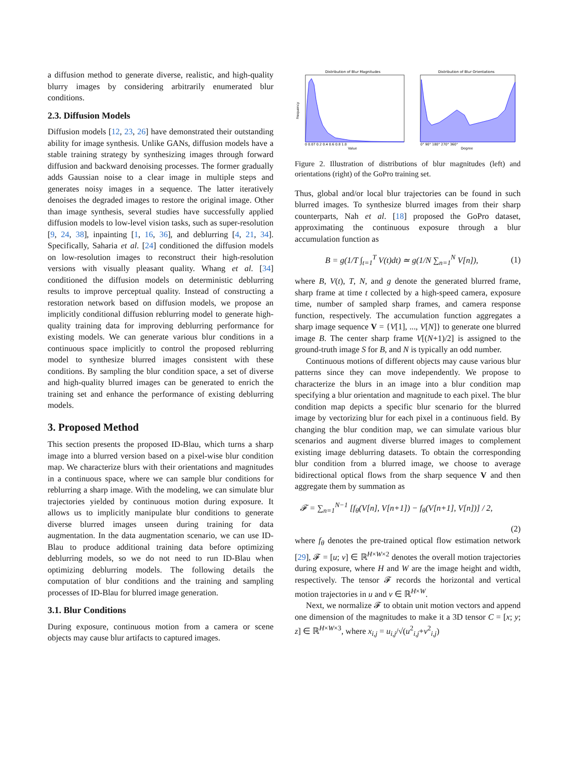a diffusion method to generate diverse, realistic, and high-quality blurry images by considering arbitrarily enumerated blur conditions.
2.3. Diffusion Models
Diffusion models [12, 23, 26] have demonstrated their outstanding ability for image synthesis. Unlike GANs, diffusion models have a stable training strategy by synthesizing images through forward diffusion and backward denoising processes. The former gradually adds Gaussian noise to a clear image in multiple steps and generates noisy images in a sequence. The latter iteratively denoises the degraded images to restore the original image. Other than image synthesis, several studies have successfully applied diffusion models to low-level vision tasks, such as super-resolution [9, 24, 38], inpainting [1, 16, 36], and deblurring [4, 21, 34]. Specifically, Saharia et al. [24] conditioned the diffusion models on low-resolution images to reconstruct their high-resolution versions with visually pleasant quality. Whang et al. [34] conditioned the diffusion models on deterministic deblurring results to improve perceptual quality. Instead of constructing a restoration network based on diffusion models, we propose an implicitly conditional diffusion reblurring model to generate high-quality training data for improving deblurring performance for existing models. We can generate various blur conditions in a continuous space implicitly to control the proposed reblurring model to synthesize blurred images consistent with these conditions. By sampling the blur condition space, a set of diverse and high-quality blurred images can be generated to enrich the training set and enhance the performance of existing deblurring models.
3. Proposed Method
This section presents the proposed ID-Blau, which turns a sharp image into a blurred version based on a pixel-wise blur condition map. We characterize blurs with their orientations and magnitudes in a continuous space, where we can sample blur conditions for reblurring a sharp image. With the modeling, we can simulate blur trajectories yielded by continuous motion during exposure. It allows us to implicitly manipulate blur conditions to generate diverse blurred images unseen during training for data augmentation. In the data augmentation scenario, we can use ID-Blau to produce additional training data before optimizing deblurring models, so we do not need to run ID-Blau when optimizing deblurring models. The following details the computation of blur conditions and the training and sampling processes of ID-Blau for blurred image generation.
3.1. Blur Conditions
During exposure, continuous motion from a camera or scene objects may cause blur artifacts to captured images.
Distribution of Blur Magnitudes
Distribution of Blur Orientations
Frequency
Value
Degree
0 0.07 0.2 0.4 0.6 0.8 1.0
0° 90° 180° 270° 360°
Figure 2. Illustration of distributions of blur magnitudes (left) and orientations (right) of the GoPro training set.
Thus, global and/or local blur trajectories can be found in such blurred images. To synthesize blurred images from their sharp counterparts, Nah et al. [18] proposed the GoPro dataset, approximating the continuous exposure through a blur accumulation function as
B = g(1/T ∫<sub>t=1</sub><sup>T</sup> V(t)dt) ≃ g(1/N ∑<sub>n=1</sub><sup>N</sup> V[n]), (1)
where B, V(t), T, N, and g denote the generated blurred frame, sharp frame at time t collected by a high-speed camera, exposure time, number of sampled sharp frames, and camera response function, respectively. The accumulation function aggregates a sharp image sequence V = {V[1], ..., V[N]} to generate one blurred image B. The center sharp frame V[(N+1)/2] is assigned to the ground-truth image S for B, and N is typically an odd number.
Continuous motions of different objects may cause various blur patterns since they can move independently. We propose to characterize the blurs in an image into a blur condition map specifying a blur orientation and magnitude to each pixel. The blur condition map depicts a specific blur scenario for the blurred image by vectorizing blur for each pixel in a continuous field. By changing the blur condition map, we can simulate various blur scenarios and augment diverse blurred images to complement existing image deblurring datasets. To obtain the corresponding blur condition from a blurred image, we choose to average bidirectional optical flows from the sharp sequence V and then aggregate them by summation as
𝓕 = ∑<sub>n=1</sub><sup>N−1</sup> [f<sub>θ</sub>(V[n], V[n+1]) − f<sub>θ</sub>(V[n+1], V[n])] / 2,
(2)
where f<sub>θ</sub> denotes the pre-trained optical flow estimation network [29], 𝓕 = [u; v] ∈ ℝ<sup>H×W×2</sup> denotes the overall motion trajectories during exposure, where H and W are the image height and width, respectively. The tensor 𝓕 records the horizontal and vertical motion trajectories in u and v ∈ ℝ<sup>H×W</sup>.
Next, we normalize 𝓕 to obtain unit motion vectors and append one dimension of the magnitudes to make it a 3D tensor C = [x; y; z] ∈ ℝ<sup>H×W×3</sup>, where x<sub>i,j</sub> = u<sub>i,j</sub>/√(u<sup>2</sup><sub>i,j</sub>+v<sup>2</sup><sub>i,j</sub>)